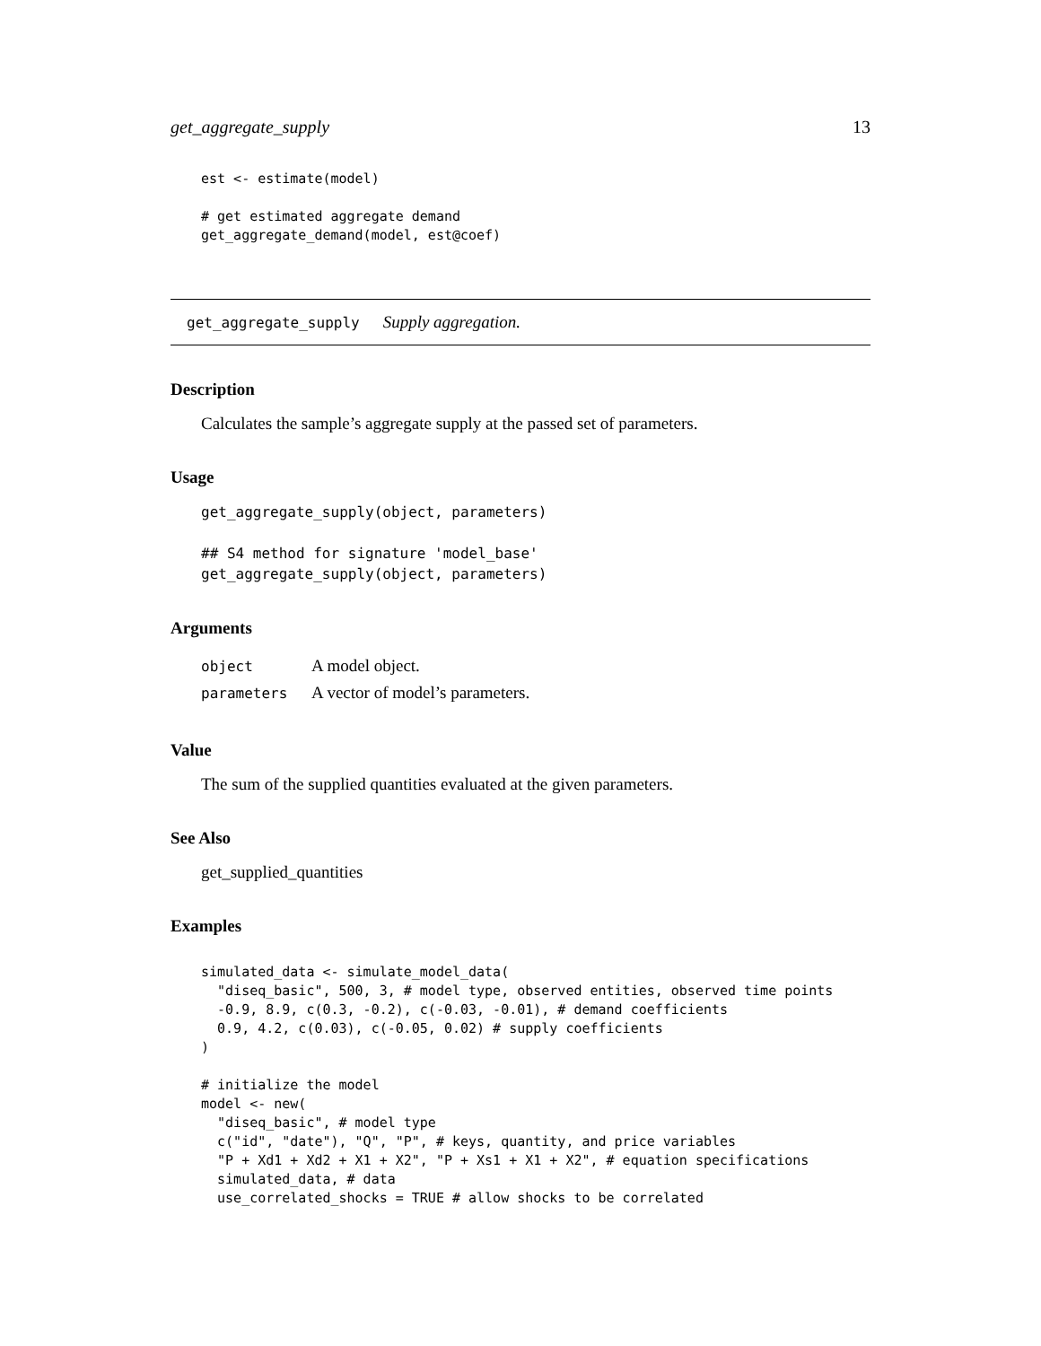get_aggregate_supply 13
est <- estimate(model)

# get estimated aggregate demand
get_aggregate_demand(model, est@coef)
get_aggregate_supply Supply aggregation.
Description
Calculates the sample’s aggregate supply at the passed set of parameters.
Usage
get_aggregate_supply(object, parameters)

## S4 method for signature 'model_base'
get_aggregate_supply(object, parameters)
Arguments
| object | A model object. |
| parameters | A vector of model’s parameters. |
Value
The sum of the supplied quantities evaluated at the given parameters.
See Also
get_supplied_quantities
Examples
simulated_data <- simulate_model_data(
  "diseq_basic", 500, 3, # model type, observed entities, observed time points
  -0.9, 8.9, c(0.3, -0.2), c(-0.03, -0.01), # demand coefficients
  0.9, 4.2, c(0.03), c(-0.05, 0.02) # supply coefficients
)

# initialize the model
model <- new(
  "diseq_basic", # model type
  c("id", "date"), "Q", "P", # keys, quantity, and price variables
  "P + Xd1 + Xd2 + X1 + X2", "P + Xs1 + X1 + X2", # equation specifications
  simulated_data, # data
  use_correlated_shocks = TRUE # allow shocks to be correlated